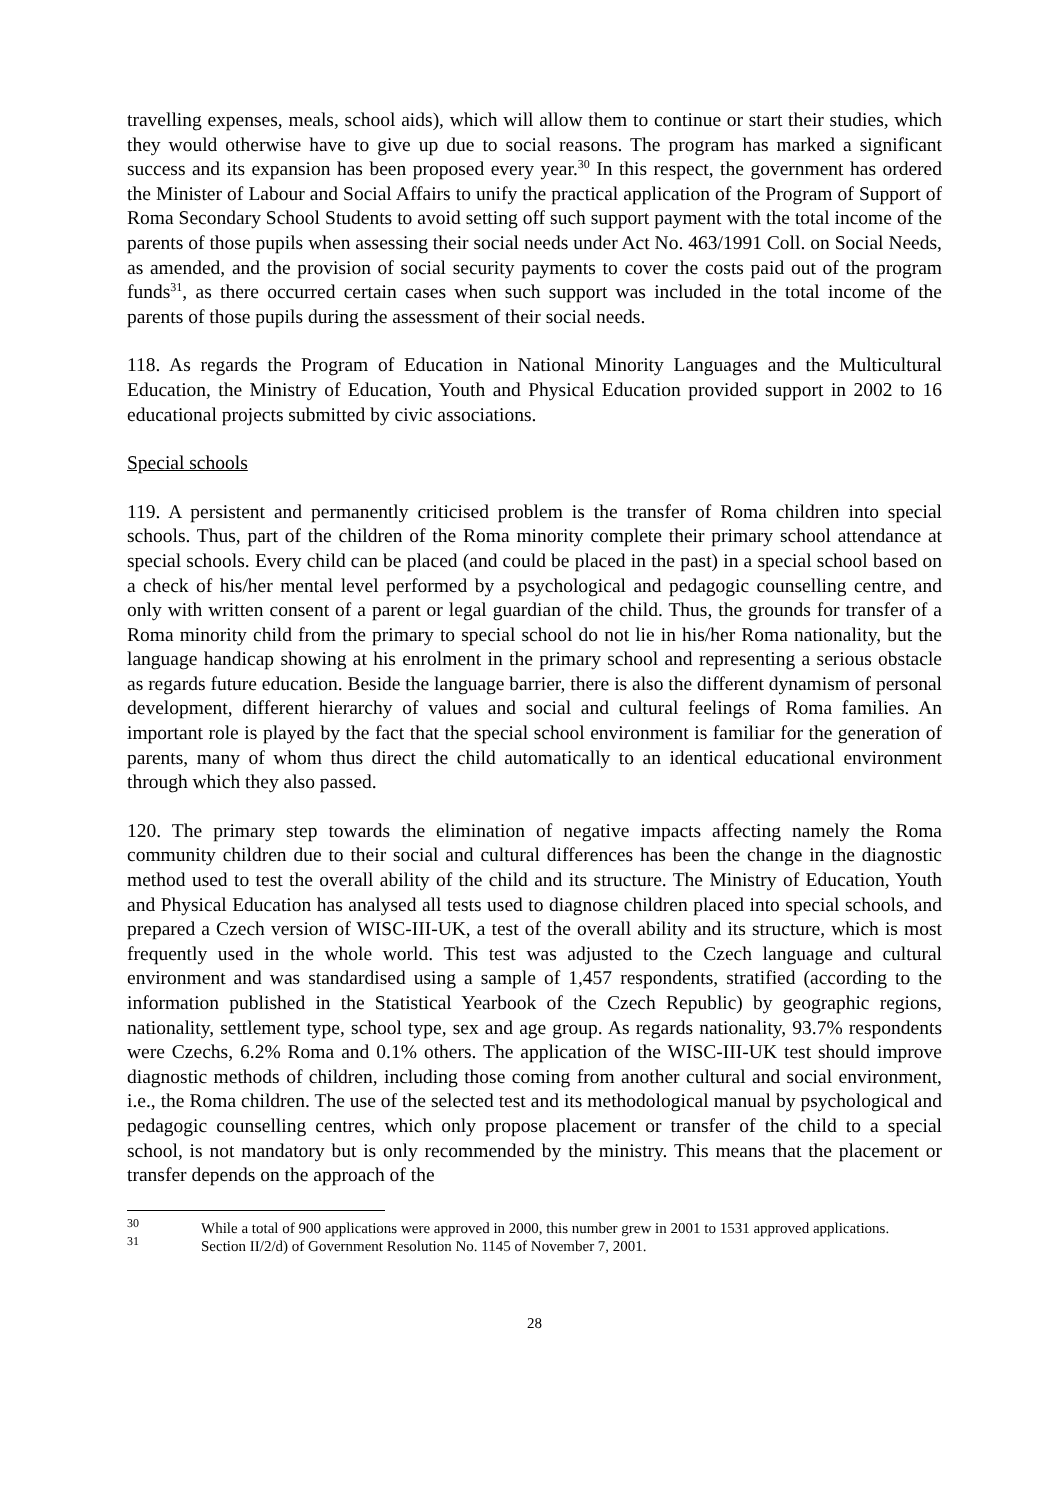travelling expenses, meals, school aids), which will allow them to continue or start their studies, which they would otherwise have to give up due to social reasons. The program has marked a significant success and its expansion has been proposed every year.<sup>30</sup> In this respect, the government has ordered the Minister of Labour and Social Affairs to unify the practical application of the Program of Support of Roma Secondary School Students to avoid setting off such support payment with the total income of the parents of those pupils when assessing their social needs under Act No. 463/1991 Coll. on Social Needs, as amended, and the provision of social security payments to cover the costs paid out of the program funds<sup>31</sup>, as there occurred certain cases when such support was included in the total income of the parents of those pupils during the assessment of their social needs.
118. As regards the Program of Education in National Minority Languages and the Multicultural Education, the Ministry of Education, Youth and Physical Education provided support in 2002 to 16 educational projects submitted by civic associations.
Special schools
119. A persistent and permanently criticised problem is the transfer of Roma children into special schools. Thus, part of the children of the Roma minority complete their primary school attendance at special schools. Every child can be placed (and could be placed in the past) in a special school based on a check of his/her mental level performed by a psychological and pedagogic counselling centre, and only with written consent of a parent or legal guardian of the child. Thus, the grounds for transfer of a Roma minority child from the primary to special school do not lie in his/her Roma nationality, but the language handicap showing at his enrolment in the primary school and representing a serious obstacle as regards future education. Beside the language barrier, there is also the different dynamism of personal development, different hierarchy of values and social and cultural feelings of Roma families. An important role is played by the fact that the special school environment is familiar for the generation of parents, many of whom thus direct the child automatically to an identical educational environment through which they also passed.
120. The primary step towards the elimination of negative impacts affecting namely the Roma community children due to their social and cultural differences has been the change in the diagnostic method used to test the overall ability of the child and its structure. The Ministry of Education, Youth and Physical Education has analysed all tests used to diagnose children placed into special schools, and prepared a Czech version of WISC-III-UK, a test of the overall ability and its structure, which is most frequently used in the whole world. This test was adjusted to the Czech language and cultural environment and was standardised using a sample of 1,457 respondents, stratified (according to the information published in the Statistical Yearbook of the Czech Republic) by geographic regions, nationality, settlement type, school type, sex and age group. As regards nationality, 93.7% respondents were Czechs, 6.2% Roma and 0.1% others. The application of the WISC-III-UK test should improve diagnostic methods of children, including those coming from another cultural and social environment, i.e., the Roma children. The use of the selected test and its methodological manual by psychological and pedagogic counselling centres, which only propose placement or transfer of the child to a special school, is not mandatory but is only recommended by the ministry. This means that the placement or transfer depends on the approach of the
<sup>30</sup> While a total of 900 applications were approved in 2000, this number grew in 2001 to 1531 approved applications.
<sup>31</sup> Section II/2/d) of Government Resolution No. 1145 of November 7, 2001.
28